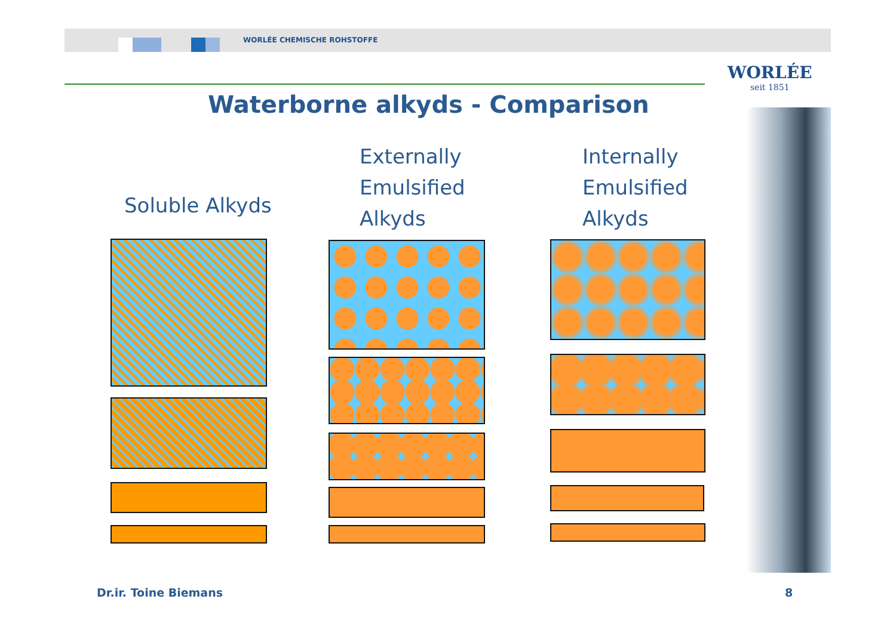WORLÉE CHEMISCHE ROHSTOFFE
WORLÉE
seit 1851
Waterborne alkyds - Comparison
Soluble Alkyds
Externally
Emulsified
Alkyds
Internally
Emulsified
Alkyds
Dr.ir. Toine Biemans 8